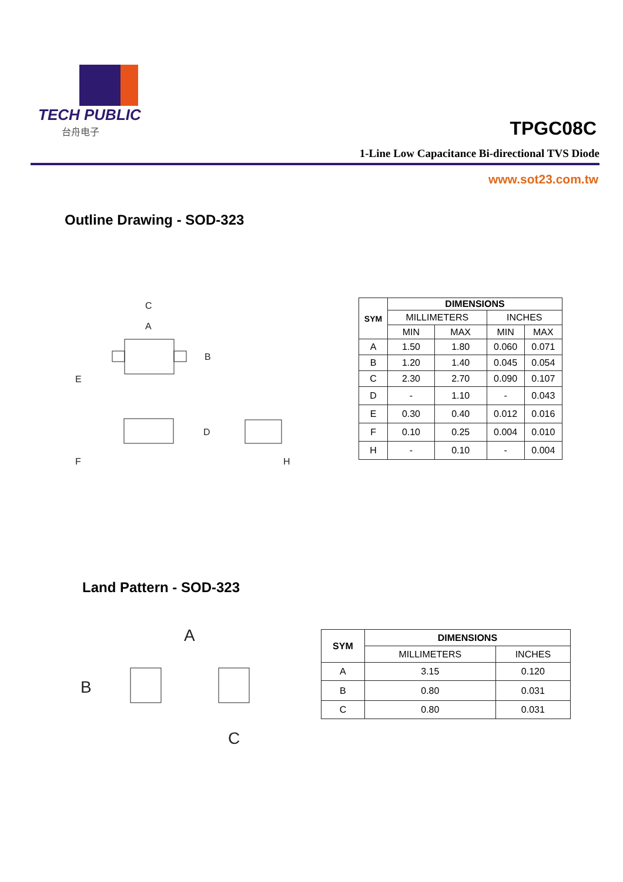TECH PUBLIC
台舟电子
TPGC08C
1-Line Low Capacitance Bi-directional TVS Diode
www.sot23.com.tw
Outline Drawing - SOD-323
C
A
B
E
D
F
H
| SYM | DIMENSIONS | | | |
| --- | --- | --- | --- | --- |
| | MILLIMETERS | | INCHES | |
| | MIN | MAX | MIN | MAX |
| A | 1.50 | 1.80 | 0.060 | 0.071 |
| B | 1.20 | 1.40 | 0.045 | 0.054 |
| C | 2.30 | 2.70 | 0.090 | 0.107 |
| D | - | 1.10 | - | 0.043 |
| E | 0.30 | 0.40 | 0.012 | 0.016 |
| F | 0.10 | 0.25 | 0.004 | 0.010 |
| H | - | 0.10 | - | 0.004 |
Land Pattern - SOD-323
A
B
C
| SYM | DIMENSIONS | |
| --- | --- | --- |
| | MILLIMETERS | INCHES |
| A | 3.15 | 0.120 |
| B | 0.80 | 0.031 |
| C | 0.80 | 0.031 |